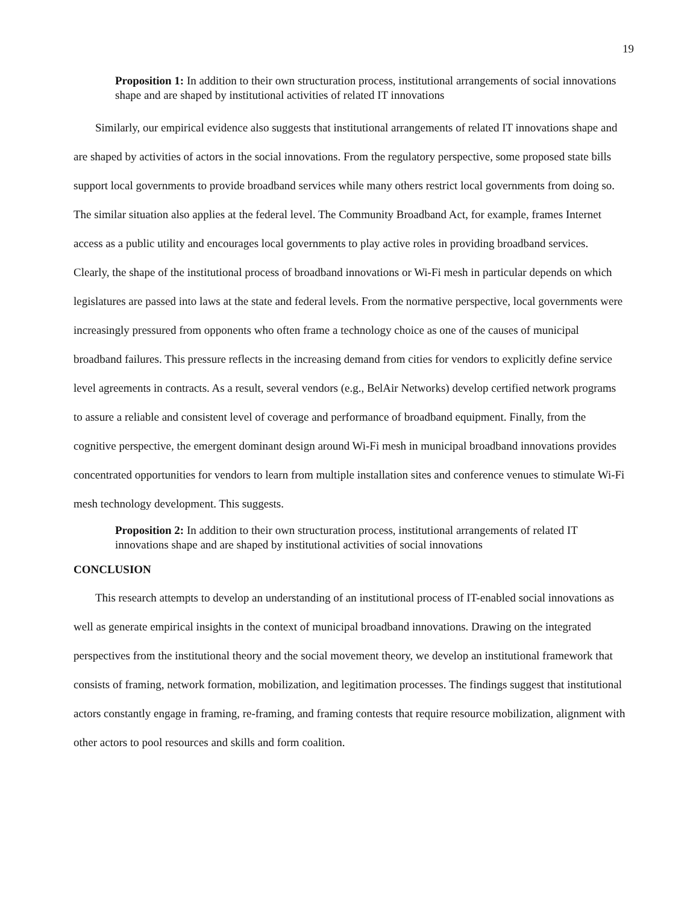19
Proposition 1: In addition to their own structuration process, institutional arrangements of social innovations shape and are shaped by institutional activities of related IT innovations
Similarly, our empirical evidence also suggests that institutional arrangements of related IT innovations shape and are shaped by activities of actors in the social innovations. From the regulatory perspective, some proposed state bills support local governments to provide broadband services while many others restrict local governments from doing so. The similar situation also applies at the federal level. The Community Broadband Act, for example, frames Internet access as a public utility and encourages local governments to play active roles in providing broadband services. Clearly, the shape of the institutional process of broadband innovations or Wi-Fi mesh in particular depends on which legislatures are passed into laws at the state and federal levels. From the normative perspective, local governments were increasingly pressured from opponents who often frame a technology choice as one of the causes of municipal broadband failures. This pressure reflects in the increasing demand from cities for vendors to explicitly define service level agreements in contracts. As a result, several vendors (e.g., BelAir Networks) develop certified network programs to assure a reliable and consistent level of coverage and performance of broadband equipment. Finally, from the cognitive perspective, the emergent dominant design around Wi-Fi mesh in municipal broadband innovations provides concentrated opportunities for vendors to learn from multiple installation sites and conference venues to stimulate Wi-Fi mesh technology development. This suggests.
Proposition 2: In addition to their own structuration process, institutional arrangements of related IT innovations shape and are shaped by institutional activities of social innovations
CONCLUSION
This research attempts to develop an understanding of an institutional process of IT-enabled social innovations as well as generate empirical insights in the context of municipal broadband innovations. Drawing on the integrated perspectives from the institutional theory and the social movement theory, we develop an institutional framework that consists of framing, network formation, mobilization, and legitimation processes. The findings suggest that institutional actors constantly engage in framing, re-framing, and framing contests that require resource mobilization, alignment with other actors to pool resources and skills and form coalition.